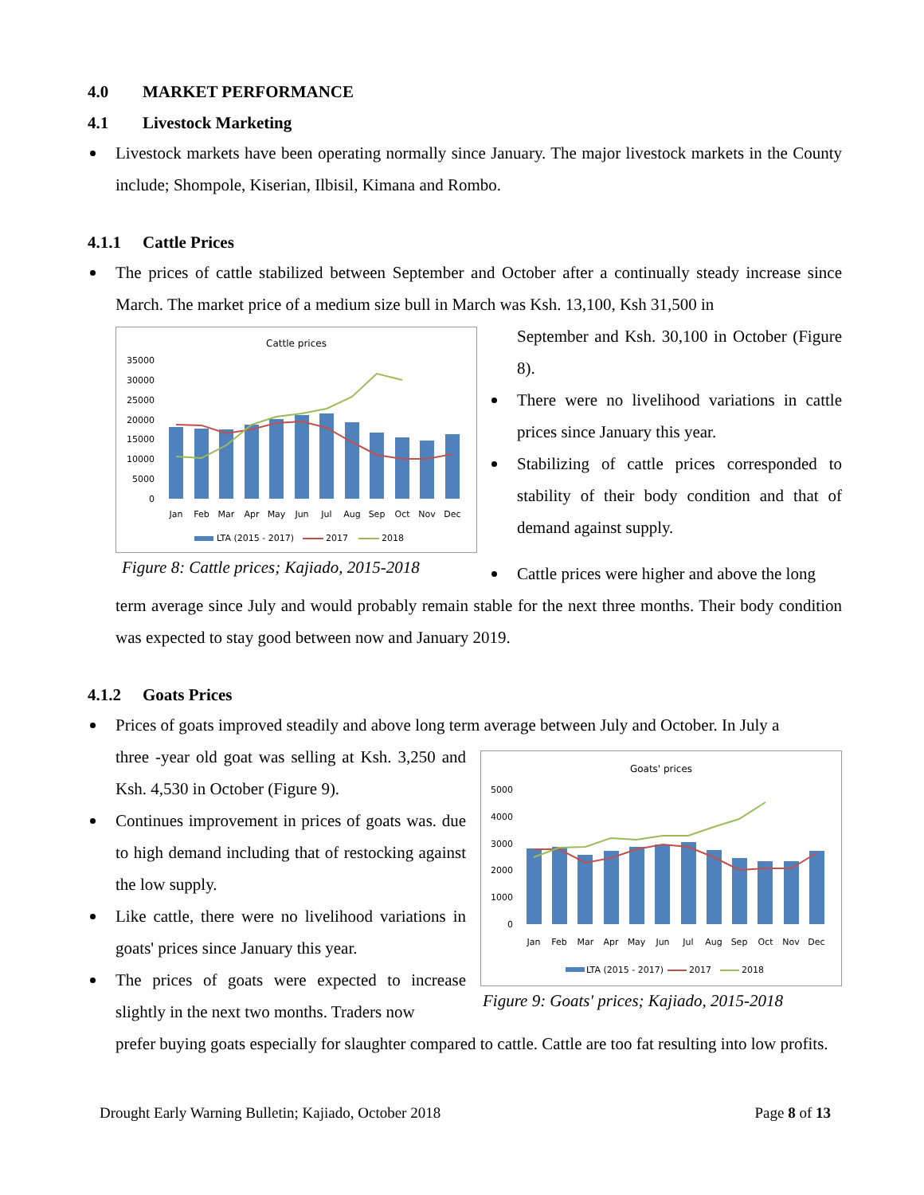4.0 MARKET PERFORMANCE
4.1 Livestock Marketing
Livestock markets have been operating normally since January. The major livestock markets in the County include; Shompole, Kiserian, Ilbisil, Kimana and Rombo.
4.1.1 Cattle Prices
The prices of cattle stabilized between September and October after a continually steady increase since March. The market price of a medium size bull in March was Ksh. 13,100, Ksh 31,500 in
Cattle prices
35000
30000
25000
20000
15000
10000
5000
0
Jan
Feb
Mar
Apr
May
Jun
Jul
Aug
Sep
Oct
Nov
Dec
LTA (2015 - 2017)
2017
2018
Figure 8: Cattle prices; Kajiado, 2015-2018
September and Ksh. 30,100 in October (Figure 8).
There were no livelihood variations in cattle prices since January this year.
Stabilizing of cattle prices corresponded to stability of their body condition and that of demand against supply.
Cattle prices were higher and above the long
term average since July and would probably remain stable for the next three months. Their body condition was expected to stay good between now and January 2019.
4.1.2 Goats Prices
Prices of goats improved steadily and above long term average between July and October. In July a
three -year old goat was selling at Ksh. 3,250 and Ksh. 4,530 in October (Figure 9).
Continues improvement in prices of goats was. due to high demand including that of restocking against the low supply.
Like cattle, there were no livelihood variations in goats' prices since January this year.
The prices of goats were expected to increase slightly in the next two months. Traders now
Goats' prices
5000
4000
3000
2000
1000
0
Jan
Feb
Mar
Apr
May
Jun
Jul
Aug
Sep
Oct
Nov
Dec
LTA (2015 - 2017)
2017
2018
Figure 9: Goats' prices; Kajiado, 2015-2018
prefer buying goats especially for slaughter compared to cattle. Cattle are too fat resulting into low profits.
Drought Early Warning Bulletin; Kajiado, October 2018 Page 8 of 13